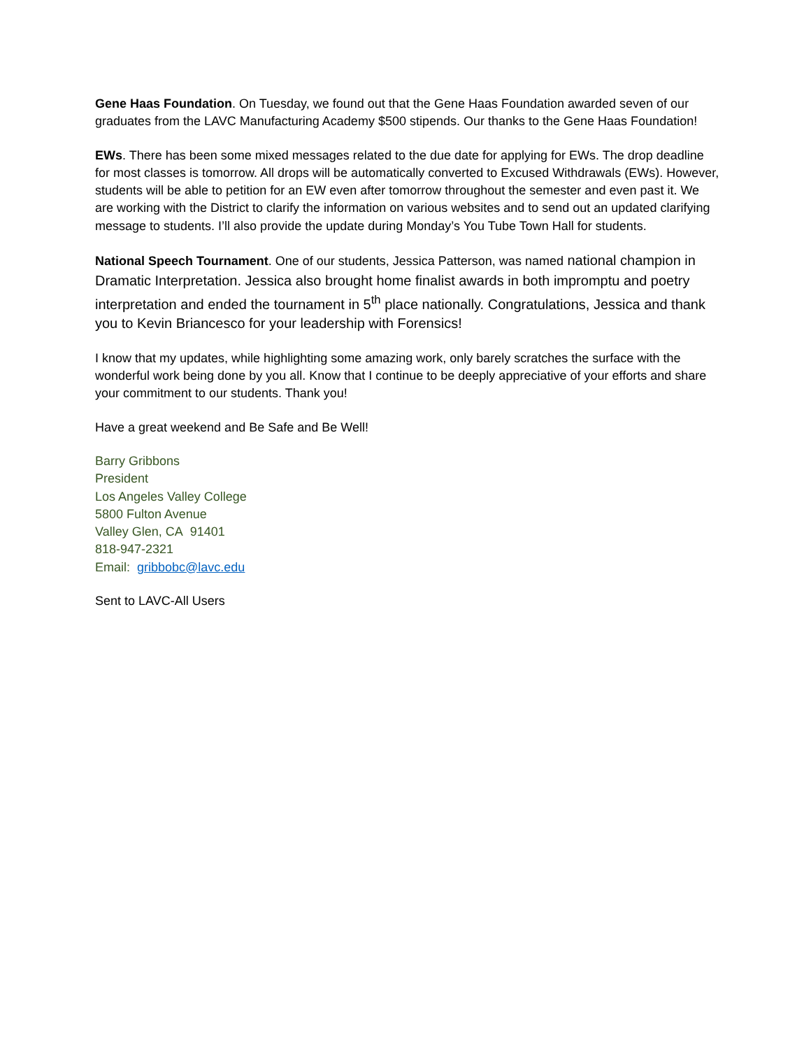Gene Haas Foundation. On Tuesday, we found out that the Gene Haas Foundation awarded seven of our graduates from the LAVC Manufacturing Academy $500 stipends. Our thanks to the Gene Haas Foundation!
EWs. There has been some mixed messages related to the due date for applying for EWs. The drop deadline for most classes is tomorrow. All drops will be automatically converted to Excused Withdrawals (EWs). However, students will be able to petition for an EW even after tomorrow throughout the semester and even past it. We are working with the District to clarify the information on various websites and to send out an updated clarifying message to students. I’ll also provide the update during Monday’s You Tube Town Hall for students.
National Speech Tournament. One of our students, Jessica Patterson, was named national champion in Dramatic Interpretation. Jessica also brought home finalist awards in both impromptu and poetry interpretation and ended the tournament in 5<sup>th</sup> place nationally. Congratulations, Jessica and thank you to Kevin Briancesco for your leadership with Forensics!
I know that my updates, while highlighting some amazing work, only barely scratches the surface with the wonderful work being done by you all. Know that I continue to be deeply appreciative of your efforts and share your commitment to our students. Thank you!
Have a great weekend and Be Safe and Be Well!
Barry Gribbons
President
Los Angeles Valley College
5800 Fulton Avenue
Valley Glen, CA 91401
818-947-2321
Email: gribbobc@lavc.edu
Sent to LAVC-All Users